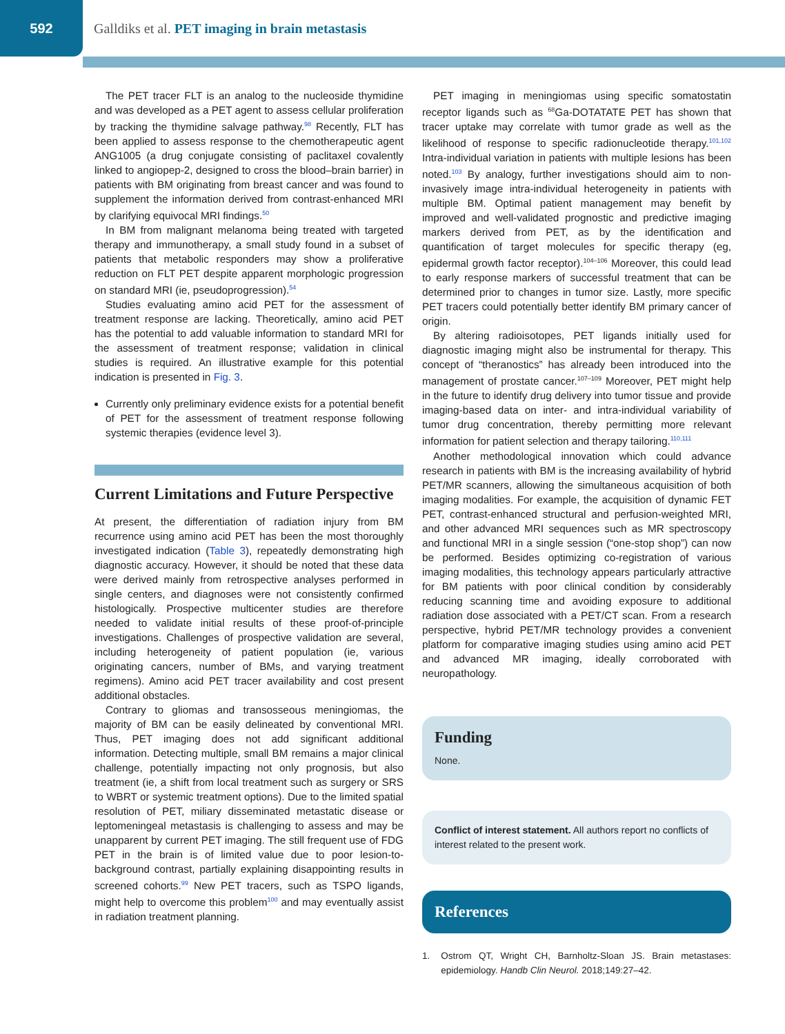592
Galldiks et al. PET imaging in brain metastasis
The PET tracer FLT is an analog to the nucleoside thymidine and was developed as a PET agent to assess cellular proliferation by tracking the thymidine salvage pathway.<sup>98</sup> Recently, FLT has been applied to assess response to the chemotherapeutic agent ANG1005 (a drug conjugate consisting of paclitaxel covalently linked to angiopep-2, designed to cross the blood–brain barrier) in patients with BM originating from breast cancer and was found to supplement the information derived from contrast-enhanced MRI by clarifying equivocal MRI findings.<sup>50</sup>
In BM from malignant melanoma being treated with targeted therapy and immunotherapy, a small study found in a subset of patients that metabolic responders may show a proliferative reduction on FLT PET despite apparent morphologic progression on standard MRI (ie, pseudoprogression).<sup>54</sup>
Studies evaluating amino acid PET for the assessment of treatment response are lacking. Theoretically, amino acid PET has the potential to add valuable information to standard MRI for the assessment of treatment response; validation in clinical studies is required. An illustrative example for this potential indication is presented in Fig. 3.
Currently only preliminary evidence exists for a potential benefit of PET for the assessment of treatment response following systemic therapies (evidence level 3).
Current Limitations and Future Perspective
At present, the differentiation of radiation injury from BM recurrence using amino acid PET has been the most thoroughly investigated indication (Table 3), repeatedly demonstrating high diagnostic accuracy. However, it should be noted that these data were derived mainly from retrospective analyses performed in single centers, and diagnoses were not consistently confirmed histologically. Prospective multicenter studies are therefore needed to validate initial results of these proof-of-principle investigations. Challenges of prospective validation are several, including heterogeneity of patient population (ie, various originating cancers, number of BMs, and varying treatment regimens). Amino acid PET tracer availability and cost present additional obstacles.
Contrary to gliomas and transosseous meningiomas, the majority of BM can be easily delineated by conventional MRI. Thus, PET imaging does not add significant additional information. Detecting multiple, small BM remains a major clinical challenge, potentially impacting not only prognosis, but also treatment (ie, a shift from local treatment such as surgery or SRS to WBRT or systemic treatment options). Due to the limited spatial resolution of PET, miliary disseminated metastatic disease or leptomeningeal metastasis is challenging to assess and may be unapparent by current PET imaging. The still frequent use of FDG PET in the brain is of limited value due to poor lesion-to-background contrast, partially explaining disappointing results in screened cohorts.<sup>99</sup> New PET tracers, such as TSPO ligands, might help to overcome this problem<sup>100</sup> and may eventually assist in radiation treatment planning.
PET imaging in meningiomas using specific somatostatin receptor ligands such as <sup>68</sup>Ga-DOTATATE PET has shown that tracer uptake may correlate with tumor grade as well as the likelihood of response to specific radionucleotide therapy.<sup>101,102</sup> Intra-individual variation in patients with multiple lesions has been noted.<sup>103</sup> By analogy, further investigations should aim to non-invasively image intra-individual heterogeneity in patients with multiple BM. Optimal patient management may benefit by improved and well-validated prognostic and predictive imaging markers derived from PET, as by the identification and quantification of target molecules for specific therapy (eg, epidermal growth factor receptor).<sup>104–106</sup> Moreover, this could lead to early response markers of successful treatment that can be determined prior to changes in tumor size. Lastly, more specific PET tracers could potentially better identify BM primary cancer of origin.
By altering radioisotopes, PET ligands initially used for diagnostic imaging might also be instrumental for therapy. This concept of “theranostics” has already been introduced into the management of prostate cancer.<sup>107–109</sup> Moreover, PET might help in the future to identify drug delivery into tumor tissue and provide imaging-based data on inter- and intra-individual variability of tumor drug concentration, thereby permitting more relevant information for patient selection and therapy tailoring.<sup>110,111</sup>
Another methodological innovation which could advance research in patients with BM is the increasing availability of hybrid PET/MR scanners, allowing the simultaneous acquisition of both imaging modalities. For example, the acquisition of dynamic FET PET, contrast-enhanced structural and perfusion-weighted MRI, and other advanced MRI sequences such as MR spectroscopy and functional MRI in a single session (“one-stop shop”) can now be performed. Besides optimizing co-registration of various imaging modalities, this technology appears particularly attractive for BM patients with poor clinical condition by considerably reducing scanning time and avoiding exposure to additional radiation dose associated with a PET/CT scan. From a research perspective, hybrid PET/MR technology provides a convenient platform for comparative imaging studies using amino acid PET and advanced MR imaging, ideally corroborated with neuropathology.
Funding
None.
Conflict of interest statement. All authors report no conflicts of interest related to the present work.
References
1. Ostrom QT, Wright CH, Barnholtz-Sloan JS. Brain metastases: epidemiology. Handb Clin Neurol. 2018;149:27–42.